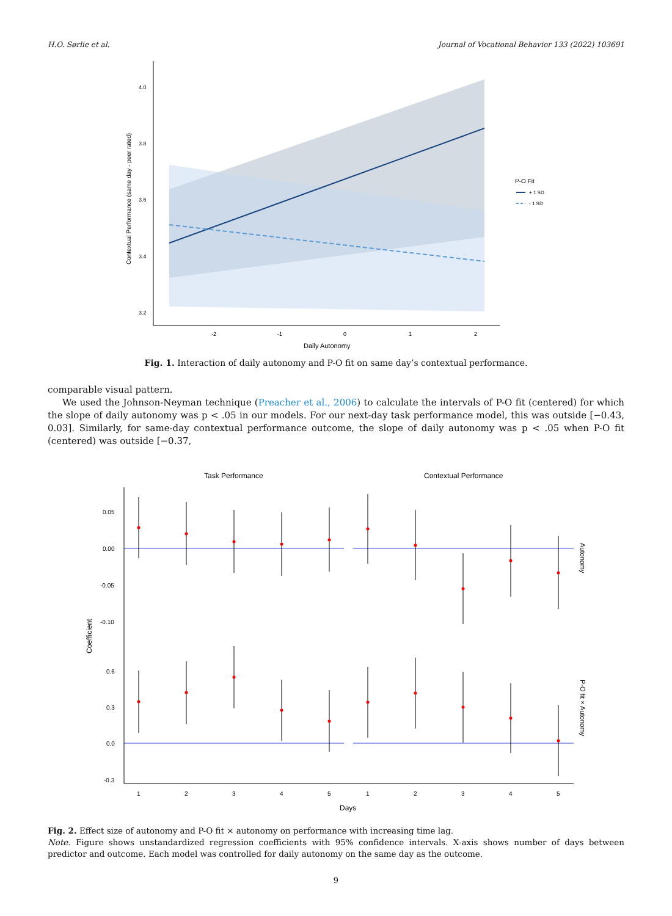H.O. Sørlie et al. Journal of Vocational Behavior 133 (2022) 103691
4.0
3.8
3.6
3.4
3.2
-2
-1
0
1
2
Daily Autonomy
Contextual Performance (same day - peer rated)
P-O Fit
+ 1 SD
- 1 SD
Fig. 1. Interaction of daily autonomy and P-O fit on same day’s contextual performance.
comparable visual pattern.
We used the Johnson-Neyman technique (Preacher et al., 2006) to calculate the intervals of P-O fit (centered) for which the slope of daily autonomy was p < .05 in our models. For our next-day task performance model, this was outside [−0.43, 0.03]. Similarly, for same-day contextual performance outcome, the slope of daily autonomy was p < .05 when P-O fit (centered) was outside [−0.37,
Task Performance
Contextual Performance
0.05
0.00
-0.05
-0.10
0.6
0.3
0.0
-0.3
1
2
3
4
5
1
2
3
4
5
Days
Coefficient
Autonomy
P-O fit × Autonomy
Fig. 2. Effect size of autonomy and P-O fit × autonomy on performance with increasing time lag.
Note. Figure shows unstandardized regression coefficients with 95% confidence intervals. X-axis shows number of days between predictor and outcome. Each model was controlled for daily autonomy on the same day as the outcome.
9